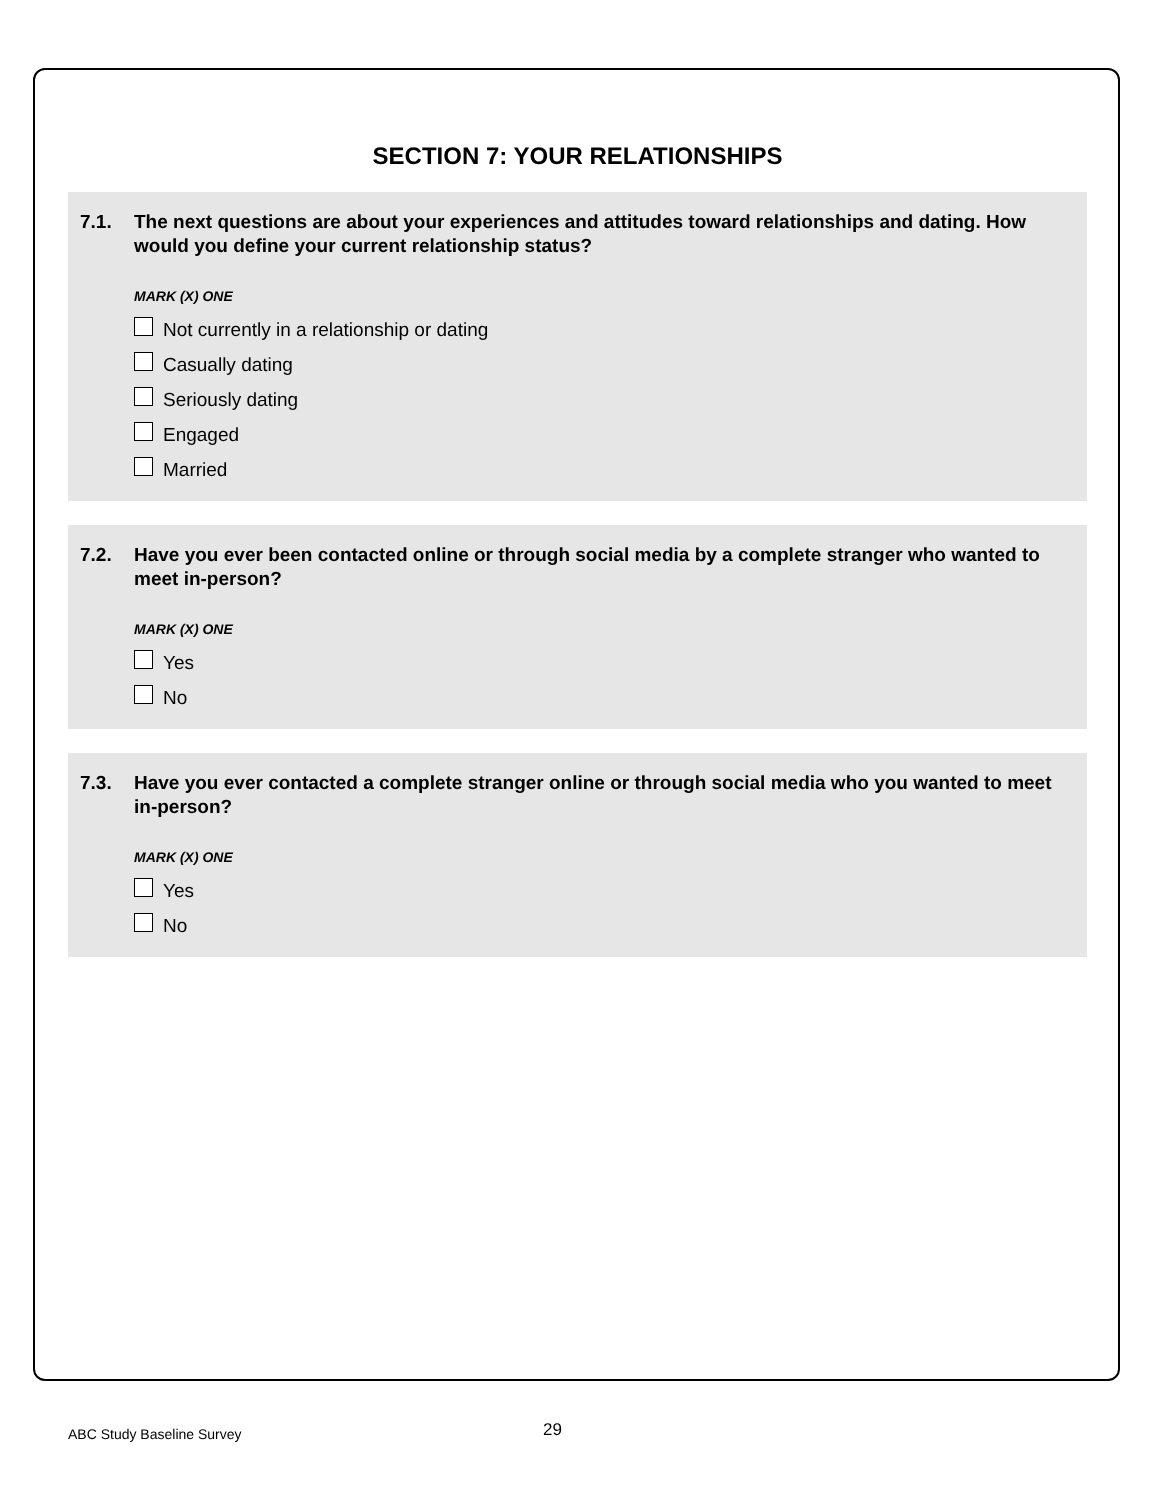SECTION 7: YOUR RELATIONSHIPS
7.1. The next questions are about your experiences and attitudes toward relationships and dating. How would you define your current relationship status?
MARK (X) ONE
Not currently in a relationship or dating
Casually dating
Seriously dating
Engaged
Married
7.2. Have you ever been contacted online or through social media by a complete stranger who wanted to meet in-person?
MARK (X) ONE
Yes
No
7.3. Have you ever contacted a complete stranger online or through social media who you wanted to meet in-person?
MARK (X) ONE
Yes
No
ABC Study Baseline Survey 29